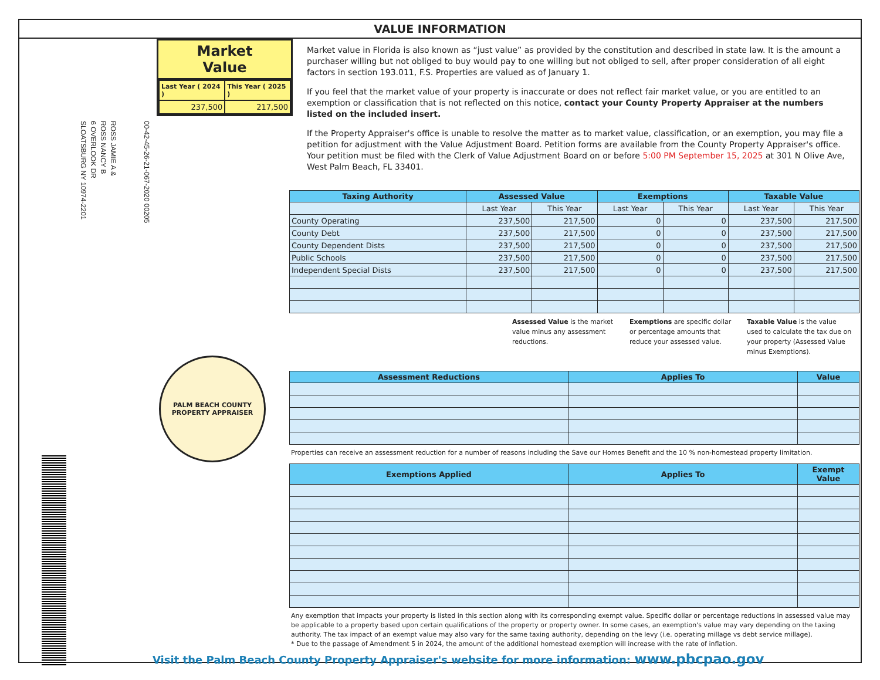VALUE INFORMATION
Market
Value
| Last Year ( 2024 ) | This Year ( 2025 ) |
| 237,500 | 217,500 |
ROSS JAMIE A &
ROSS NANCY B
6 OVERLOOK DR
SLOATSBURG NY 10974-2201
00-42-45-26-21-067-2020 00205
PALM BEACH COUNTY
PROPERTY APPRAISER
Market value in Florida is also known as “just value” as provided by the constitution and described in state law. It is the amount a purchaser willing but not obliged to buy would pay to one willing but not obliged to sell, after proper consideration of all eight factors in section 193.011, F.S. Properties are valued as of January 1.
If you feel that the market value of your property is inaccurate or does not reflect fair market value, or you are entitled to an exemption or classification that is not reflected on this notice, contact your County Property Appraiser at the numbers listed on the included insert.
If the Property Appraiser's office is unable to resolve the matter as to market value, classification, or an exemption, you may file a petition for adjustment with the Value Adjustment Board. Petition forms are available from the County Property Appraiser's office. Your petition must be filed with the Clerk of Value Adjustment Board on or before 5:00 PM September 15, 2025 at 301 N Olive Ave, West Palm Beach, FL 33401.
| Taxing Authority | Assessed Value | | Exemptions | | Taxable Value | |
| --- | --- | --- | --- | --- | --- | --- |
| | Last Year | This Year | Last Year | This Year | Last Year | This Year |
| County Operating | 237,500 | 217,500 | 0 | 0 | 237,500 | 217,500 |
| County Debt | 237,500 | 217,500 | 0 | 0 | 237,500 | 217,500 |
| County Dependent Dists | 237,500 | 217,500 | 0 | 0 | 237,500 | 217,500 |
| Public Schools | 237,500 | 217,500 | 0 | 0 | 237,500 | 217,500 |
| Independent Special Dists | 237,500 | 217,500 | 0 | 0 | 237,500 | 217,500 |
Assessed Value is the market value minus any assessment reductions.
Exemptions are specific dollar or percentage amounts that reduce your assessed value.
Taxable Value is the value used to calculate the tax due on your property (Assessed Value minus Exemptions).
| Assessment Reductions | Applies To | Value |
| --- | --- | --- |
Properties can receive an assessment reduction for a number of reasons including the Save our Homes Benefit and the 10 % non-homestead property limitation.
| Exemptions Applied | Applies To | Exempt Value |
| --- | --- | --- |
Any exemption that impacts your property is listed in this section along with its corresponding exempt value. Specific dollar or percentage reductions in assessed value may be applicable to a property based upon certain qualifications of the property or property owner. In some cases, an exemption's value may vary depending on the taxing authority. The tax impact of an exempt value may also vary for the same taxing authority, depending on the levy (i.e. operating millage vs debt service millage).
* Due to the passage of Amendment 5 in 2024, the amount of the additional homestead exemption will increase with the rate of inflation.
Visit the Palm Beach County Property Appraiser's website for more information: www.pbcpao.gov